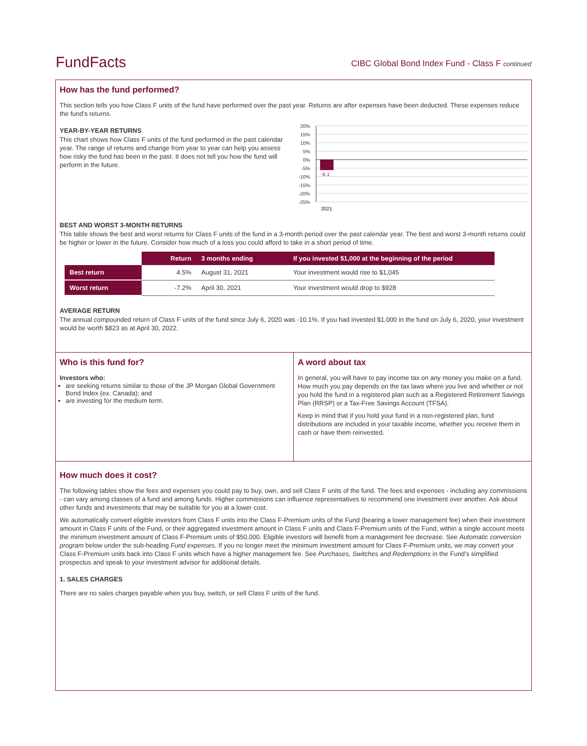FundFacts CIBC Global Bond Index Fund - Class F continued
How has the fund performed?
This section tells you how Class F units of the fund have performed over the past year. Returns are after expenses have been deducted. These expenses reduce the fund’s returns.
YEAR-BY-YEAR RETURNS
This chart shows how Class F units of the fund performed in the past calendar year. The range of returns and change from year to year can help you assess how risky the fund has been in the past. It does not tell you how the fund will perform in the future.
20%
15%
10%
5%
0%
-5%
-10%
-15%
-20%
-25%
-6.1
2021
BEST AND WORST 3-MONTH RETURNS
This table shows the best and worst returns for Class F units of the fund in a 3-month period over the past calendar year. The best and worst 3-month returns could be higher or lower in the future. Consider how much of a loss you could afford to take in a short period of time.
| | Return | 3 months ending | If you invested $1,000 at the beginning of the period |
| --- | --- | --- | --- |
| Best return | 4.5% | August 31, 2021 | Your investment would rise to $1,045 |
| Worst return | -7.2% | April 30, 2021 | Your investment would drop to $928 |
AVERAGE RETURN
The annual compounded return of Class F units of the fund since July 6, 2020 was -10.1%. If you had invested $1,000 in the fund on July 6, 2020, your investment would be worth $823 as at April 30, 2022.
Who is this fund for?
Investors who:
are seeking returns similar to those of the JP Morgan Global Government Bond Index (ex. Canada); and
are investing for the medium term.
A word about tax
In general, you will have to pay income tax on any money you make on a fund. How much you pay depends on the tax laws where you live and whether or not you hold the fund in a registered plan such as a Registered Retirement Savings Plan (RRSP) or a Tax-Free Savings Account (TFSA).
Keep in mind that if you hold your fund in a non-registered plan, fund distributions are included in your taxable income, whether you receive them in cash or have them reinvested.
How much does it cost?
The following tables show the fees and expenses you could pay to buy, own, and sell Class F units of the fund. The fees and expenses - including any commissions - can vary among classes of a fund and among funds. Higher commissions can influence representatives to recommend one investment over another. Ask about other funds and investments that may be suitable for you at a lower cost.
We automatically convert eligible investors from Class F units into the Class F-Premium units of the Fund (bearing a lower management fee) when their investment amount in Class F units of the Fund, or their aggregated investment amount in Class F units and Class F-Premium units of the Fund, within a single account meets the minimum investment amount of Class F-Premium units of $50,000. Eligible investors will benefit from a management fee decrease. See Automatic conversion program below under the sub-heading Fund expenses. If you no longer meet the minimum investment amount for Class F-Premium units, we may convert your Class F-Premium units back into Class F units which have a higher management fee. See Purchases, Switches and Redemptions in the Fund’s simplified prospectus and speak to your investment advisor for additional details.
1. SALES CHARGES
There are no sales charges payable when you buy, switch, or sell Class F units of the fund.